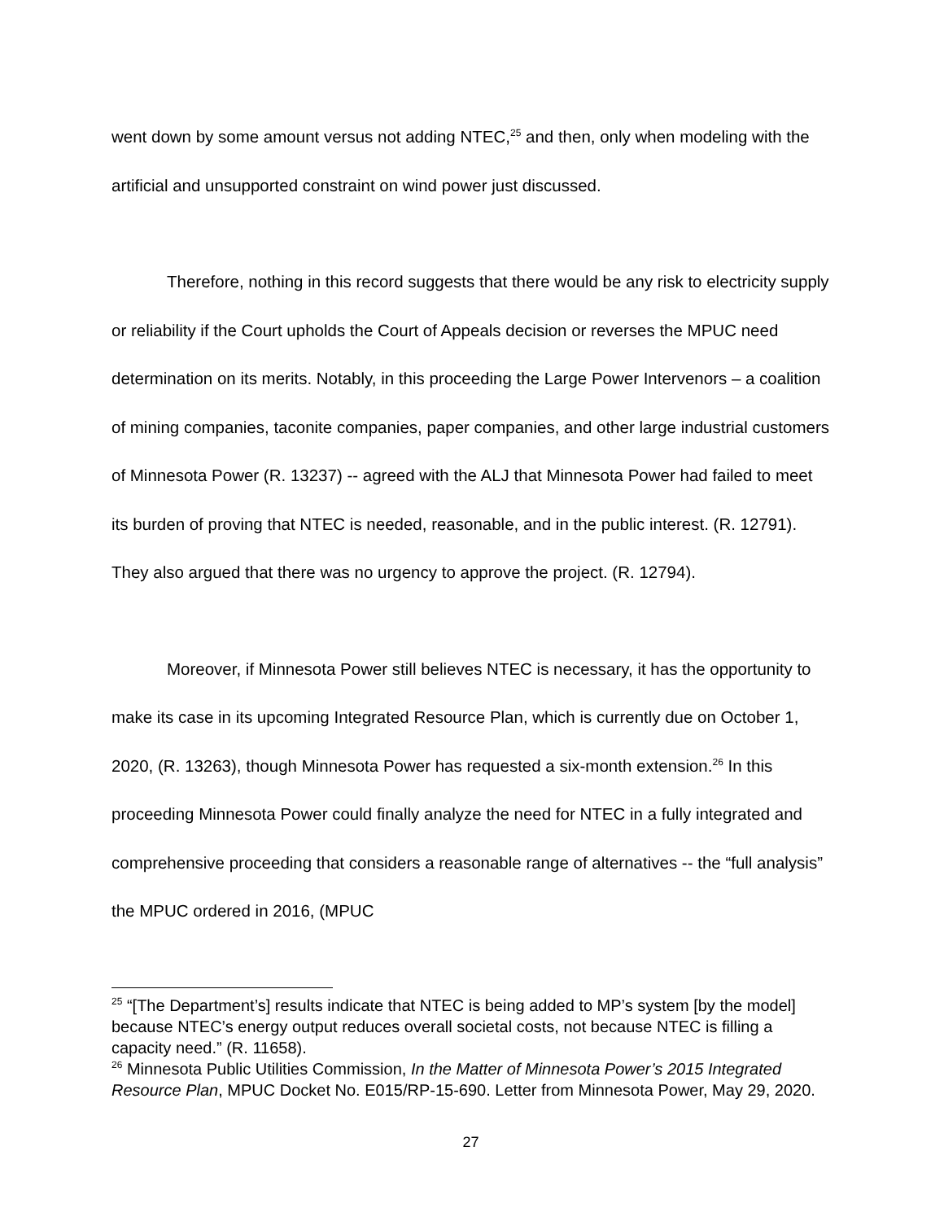went down by some amount versus not adding NTEC,<sup>25</sup> and then, only when modeling with the artificial and unsupported constraint on wind power just discussed.
Therefore, nothing in this record suggests that there would be any risk to electricity supply or reliability if the Court upholds the Court of Appeals decision or reverses the MPUC need determination on its merits. Notably, in this proceeding the Large Power Intervenors – a coalition of mining companies, taconite companies, paper companies, and other large industrial customers of Minnesota Power (R. 13237) -- agreed with the ALJ that Minnesota Power had failed to meet its burden of proving that NTEC is needed, reasonable, and in the public interest. (R. 12791). They also argued that there was no urgency to approve the project. (R. 12794).
Moreover, if Minnesota Power still believes NTEC is necessary, it has the opportunity to make its case in its upcoming Integrated Resource Plan, which is currently due on October 1, 2020, (R. 13263), though Minnesota Power has requested a six-month extension.<sup>26</sup> In this proceeding Minnesota Power could finally analyze the need for NTEC in a fully integrated and comprehensive proceeding that considers a reasonable range of alternatives -- the “full analysis” the MPUC ordered in 2016, (MPUC
<sup>25</sup> “[The Department’s] results indicate that NTEC is being added to MP’s system [by the model] because NTEC’s energy output reduces overall societal costs, not because NTEC is filling a capacity need.” (R. 11658).
<sup>26</sup> Minnesota Public Utilities Commission, In the Matter of Minnesota Power’s 2015 Integrated Resource Plan, MPUC Docket No. E015/RP-15-690. Letter from Minnesota Power, May 29, 2020.
27